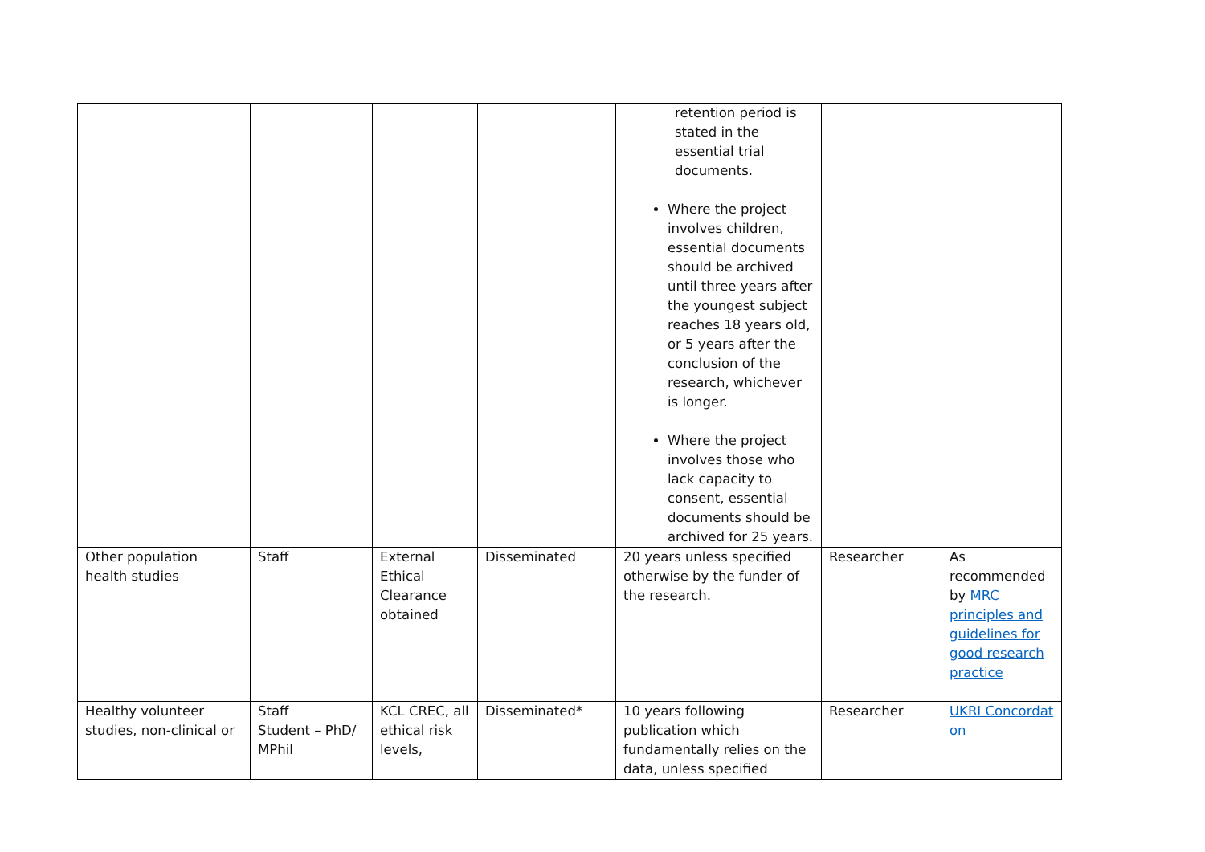| | | | | retention period is stated in the essential trial documents. Where the project involves children, essential documents should be archived until three years after the youngest subject reaches 18 years old, or 5 years after the conclusion of the research, whichever is longer. Where the project involves those who lack capacity to consent, essential documents should be archived for 25 years. | | |
| Other population health studies | Staff | External Ethical Clearance obtained | Disseminated | 20 years unless specified otherwise by the funder of the research. | Researcher | As recommended by MRC principles and guidelines for good research practice |
| Healthy volunteer studies, non-clinical or | Staff Student – PhD/ MPhil | KCL CREC, all ethical risk levels, | Disseminated* | 10 years following publication which fundamentally relies on the data, unless specified | Researcher | UKRI Concordat on |